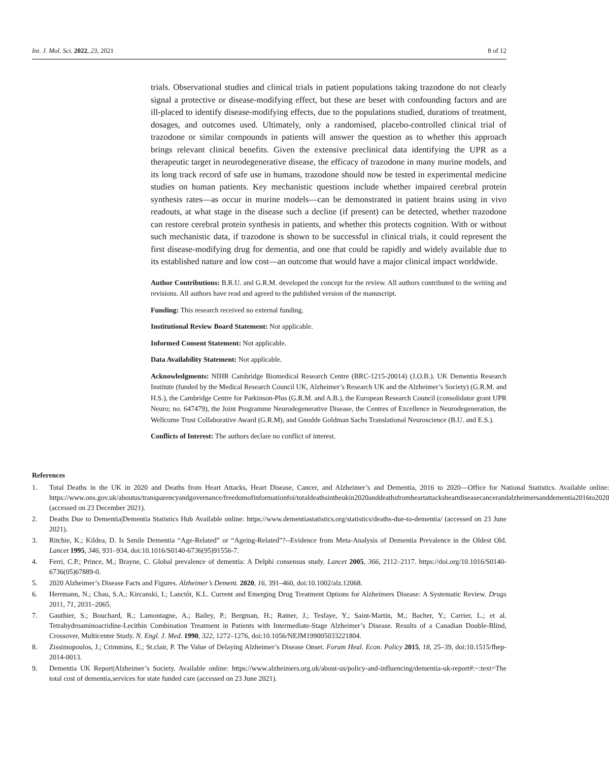Int. J. Mol. Sci. 2022, 23, 2021 8 of 12
trials. Observational studies and clinical trials in patient populations taking trazodone do not clearly signal a protective or disease-modifying effect, but these are beset with confounding factors and are ill-placed to identify disease-modifying effects, due to the populations studied, durations of treatment, dosages, and outcomes used. Ultimately, only a randomised, placebo-controlled clinical trial of trazodone or similar compounds in patients will answer the question as to whether this approach brings relevant clinical benefits. Given the extensive preclinical data identifying the UPR as a therapeutic target in neurodegenerative disease, the efficacy of trazodone in many murine models, and its long track record of safe use in humans, trazodone should now be tested in experimental medicine studies on human patients. Key mechanistic questions include whether impaired cerebral protein synthesis rates—as occur in murine models—can be demonstrated in patient brains using in vivo readouts, at what stage in the disease such a decline (if present) can be detected, whether trazodone can restore cerebral protein synthesis in patients, and whether this protects cognition. With or without such mechanistic data, if trazodone is shown to be successful in clinical trials, it could represent the first disease-modifying drug for dementia, and one that could be rapidly and widely available due to its established nature and low cost—an outcome that would have a major clinical impact worldwide.
Author Contributions: B.R.U. and G.R.M. developed the concept for the review. All authors contributed to the writing and revisions. All authors have read and agreed to the published version of the manuscript.
Funding: This research received no external funding.
Institutional Review Board Statement: Not applicable.
Informed Consent Statement: Not applicable.
Data Availability Statement: Not applicable.
Acknowledgments: NIHR Cambridge Biomedical Research Centre (BRC-1215-20014) (J.O.B.). UK Dementia Research Institute (funded by the Medical Research Council UK, Alzheimer’s Research UK and the Alzheimer’s Society) (G.R.M. and H.S.), the Cambridge Centre for Parkinson-Plus (G.R.M. and A.B.), the European Research Council (consolidator grant UPR Neuro; no. 647479), the Joint Programme Neurodegenerative Disease, the Centres of Excellence in Neurodegeneration, the Wellcome Trust Collaborative Award (G.R.M), and Gnodde Goldman Sachs Translational Neuroscience (B.U. and E.S.).
Conflicts of Interest: The authors declare no conflict of interest.
References
1. Total Deaths in the UK in 2020 and Deaths from Heart Attacks, Heart Disease, Cancer, and Alzheimer’s and Dementia, 2016 to 2020—Office for National Statistics. Available online: https://www.ons.gov.uk/aboutus/transparencyandgovernance/freedomofinformationfoi/totaldeathsintheukin2020anddeathsfromheartattacksheartdiseasecancerandalzheimersanddementia2016to2020 (accessed on 23 December 2021).
2. Deaths Due to Dementia|Dementia Statistics Hub Available online: https://www.dementiastatistics.org/statistics/deaths-due-to-dementia/ (accessed on 23 June 2021).
3. Ritchie, K.; Kildea, D. Is Senile Dementia “Age-Related” or “Ageing-Related”?--Evidence from Meta-Analysis of Dementia Prevalence in the Oldest Old. Lancet 1995, 346, 931–934, doi:10.1016/S0140-6736(95)91556-7.
4. Ferri, C.P.; Prince, M.; Brayne, C. Global prevalence of dementia: A Delphi consensus study. Lancet 2005, 366, 2112–2117. https://doi.org/10.1016/S0140-6736(05)67889-0.
5. 2020 Alzheimer’s Disease Facts and Figures. Alzheimer’s Dement. 2020, 16, 391–460, doi:10.1002/alz.12068.
6. Herrmann, N.; Chau, S.A.; Kircanski, I.; Lanctôt, K.L. Current and Emerging Drug Treatment Options for Alzheimers Disease: A Systematic Review. Drugs 2011, 71, 2031–2065.
7. Gauthier, S.; Bouchard, R.; Lamontagne, A.; Bailey, P.; Bergman, H.; Ratner, J.; Tesfaye, Y.; Saint-Martin, M.; Bacher, Y.; Carrier, L.; et al. Tetrahydroaminoacridine-Lecithin Combination Treatment in Patients with Intermediate-Stage Alzheimer’s Disease. Results of a Canadian Double-Blind, Crossover, Multicenter Study. N. Engl. J. Med. 1990, 322, 1272–1276, doi:10.1056/NEJM199005033221804.
8. Zissimopoulos, J.; Crimmins, E.; St.clair, P. The Value of Delaying Alzheimer’s Disease Onset. Forum Heal. Econ. Policy 2015, 18, 25–39, doi:10.1515/fhep-2014-0013.
9. Dementia UK Report|Alzheimer’s Society. Available online: https://www.alzheimers.org.uk/about-us/policy-and-influencing/dementia-uk-report#:~:text=The total cost of dementia,services for state funded care (accessed on 23 June 2021).